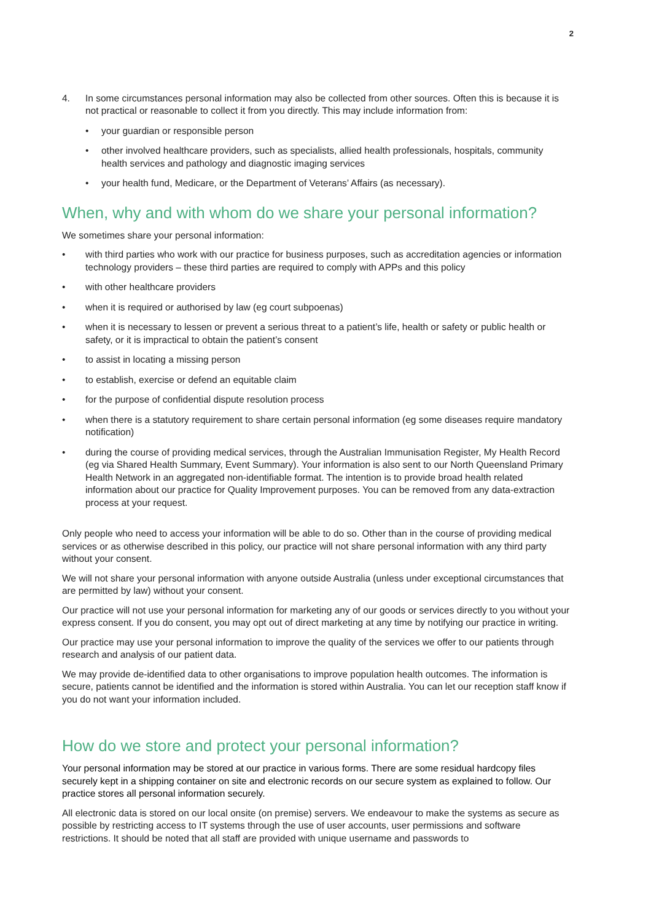2
4. In some circumstances personal information may also be collected from other sources. Often this is because it is not practical or reasonable to collect it from you directly. This may include information from:
• your guardian or responsible person
• other involved healthcare providers, such as specialists, allied health professionals, hospitals, community health services and pathology and diagnostic imaging services
• your health fund, Medicare, or the Department of Veterans’ Affairs (as necessary).
When, why and with whom do we share your personal information?
We sometimes share your personal information:
• with third parties who work with our practice for business purposes, such as accreditation agencies or information technology providers – these third parties are required to comply with APPs and this policy
• with other healthcare providers
• when it is required or authorised by law (eg court subpoenas)
• when it is necessary to lessen or prevent a serious threat to a patient’s life, health or safety or public health or safety, or it is impractical to obtain the patient’s consent
• to assist in locating a missing person
• to establish, exercise or defend an equitable claim
• for the purpose of confidential dispute resolution process
• when there is a statutory requirement to share certain personal information (eg some diseases require mandatory notification)
• during the course of providing medical services, through the Australian Immunisation Register, My Health Record (eg via Shared Health Summary, Event Summary). Your information is also sent to our North Queensland Primary Health Network in an aggregated non-identifiable format. The intention is to provide broad health related information about our practice for Quality Improvement purposes. You can be removed from any data-extraction process at your request.
Only people who need to access your information will be able to do so. Other than in the course of providing medical services or as otherwise described in this policy, our practice will not share personal information with any third party without your consent.
We will not share your personal information with anyone outside Australia (unless under exceptional circumstances that are permitted by law) without your consent.
Our practice will not use your personal information for marketing any of our goods or services directly to you without your express consent. If you do consent, you may opt out of direct marketing at any time by notifying our practice in writing.
Our practice may use your personal information to improve the quality of the services we offer to our patients through research and analysis of our patient data.
We may provide de-identified data to other organisations to improve population health outcomes. The information is secure, patients cannot be identified and the information is stored within Australia. You can let our reception staff know if you do not want your information included.
How do we store and protect your personal information?
Your personal information may be stored at our practice in various forms. There are some residual hardcopy files securely kept in a shipping container on site and electronic records on our secure system as explained to follow. Our practice stores all personal information securely.
All electronic data is stored on our local onsite (on premise) servers. We endeavour to make the systems as secure as possible by restricting access to IT systems through the use of user accounts, user permissions and software restrictions. It should be noted that all staff are provided with unique username and passwords to